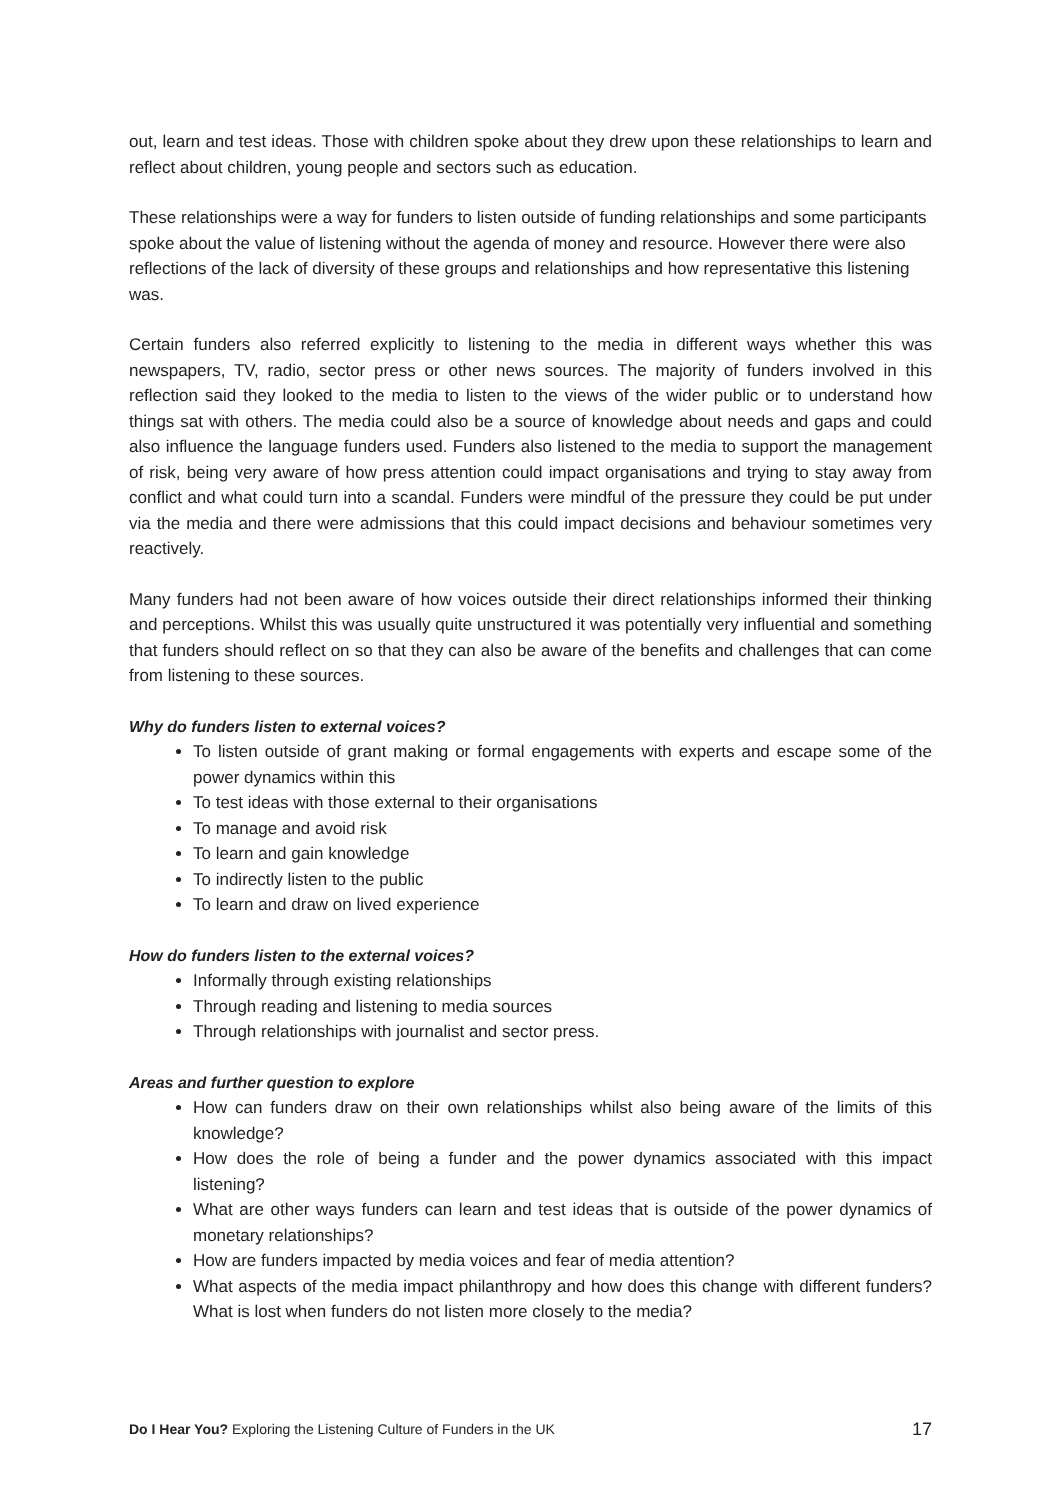out, learn and test ideas. Those with children spoke about they drew upon these relationships to learn and reflect about children, young people and sectors such as education.
These relationships were a way for funders to listen outside of funding relationships and some participants spoke about the value of listening without the agenda of money and resource. However there were also reflections of the lack of diversity of these groups and relationships and how representative this listening was.
Certain funders also referred explicitly to listening to the media in different ways whether this was newspapers, TV, radio, sector press or other news sources. The majority of funders involved in this reflection said they looked to the media to listen to the views of the wider public or to understand how things sat with others. The media could also be a source of knowledge about needs and gaps and could also influence the language funders used. Funders also listened to the media to support the management of risk, being very aware of how press attention could impact organisations and trying to stay away from conflict and what could turn into a scandal. Funders were mindful of the pressure they could be put under via the media and there were admissions that this could impact decisions and behaviour sometimes very reactively.
Many funders had not been aware of how voices outside their direct relationships informed their thinking and perceptions. Whilst this was usually quite unstructured it was potentially very influential and something that funders should reflect on so that they can also be aware of the benefits and challenges that can come from listening to these sources.
Why do funders listen to external voices?
To listen outside of grant making or formal engagements with experts and escape some of the power dynamics within this
To test ideas with those external to their organisations
To manage and avoid risk
To learn and gain knowledge
To indirectly listen to the public
To learn and draw on lived experience
How do funders listen to the external voices?
Informally through existing relationships
Through reading and listening to media sources
Through relationships with journalist and sector press.
Areas and further question to explore
How can funders draw on their own relationships whilst also being aware of the limits of this knowledge?
How does the role of being a funder and the power dynamics associated with this impact listening?
What are other ways funders can learn and test ideas that is outside of the power dynamics of monetary relationships?
How are funders impacted by media voices and fear of media attention?
What aspects of the media impact philanthropy and how does this change with different funders? What is lost when funders do not listen more closely to the media?
Do I Hear You? Exploring the Listening Culture of Funders in the UK 17